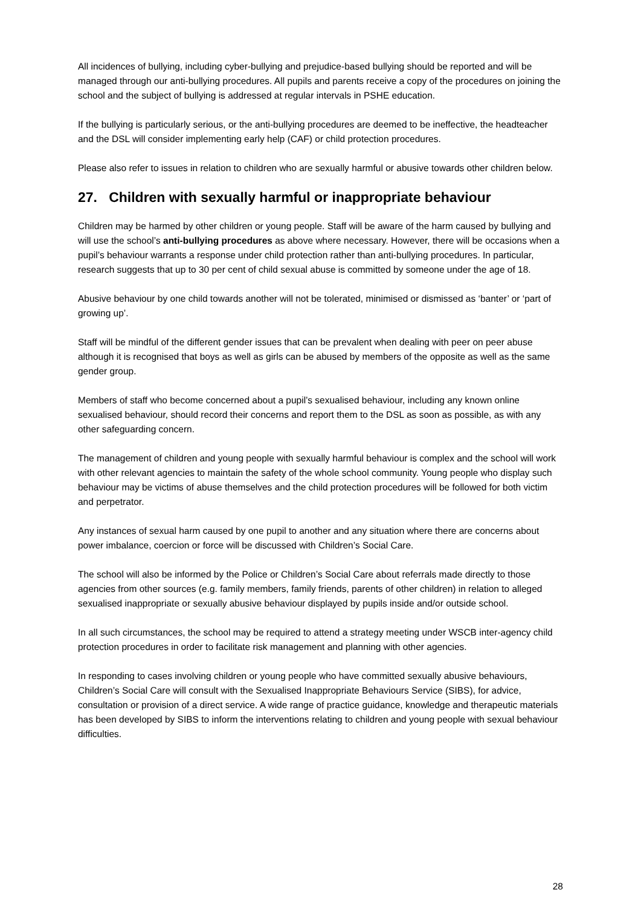All incidences of bullying, including cyber-bullying and prejudice-based bullying should be reported and will be managed through our anti-bullying procedures. All pupils and parents receive a copy of the procedures on joining the school and the subject of bullying is addressed at regular intervals in PSHE education.
If the bullying is particularly serious, or the anti-bullying procedures are deemed to be ineffective, the headteacher and the DSL will consider implementing early help (CAF) or child protection procedures.
Please also refer to issues in relation to children who are sexually harmful or abusive towards other children below.
27. Children with sexually harmful or inappropriate behaviour
Children may be harmed by other children or young people. Staff will be aware of the harm caused by bullying and will use the school’s anti-bullying procedures as above where necessary. However, there will be occasions when a pupil’s behaviour warrants a response under child protection rather than anti-bullying procedures. In particular, research suggests that up to 30 per cent of child sexual abuse is committed by someone under the age of 18.
Abusive behaviour by one child towards another will not be tolerated, minimised or dismissed as ‘banter’ or ‘part of growing up’.
Staff will be mindful of the different gender issues that can be prevalent when dealing with peer on peer abuse although it is recognised that boys as well as girls can be abused by members of the opposite as well as the same gender group.
Members of staff who become concerned about a pupil’s sexualised behaviour, including any known online sexualised behaviour, should record their concerns and report them to the DSL as soon as possible, as with any other safeguarding concern.
The management of children and young people with sexually harmful behaviour is complex and the school will work with other relevant agencies to maintain the safety of the whole school community. Young people who display such behaviour may be victims of abuse themselves and the child protection procedures will be followed for both victim and perpetrator.
Any instances of sexual harm caused by one pupil to another and any situation where there are concerns about power imbalance, coercion or force will be discussed with Children’s Social Care.
The school will also be informed by the Police or Children’s Social Care about referrals made directly to those agencies from other sources (e.g. family members, family friends, parents of other children) in relation to alleged sexualised inappropriate or sexually abusive behaviour displayed by pupils inside and/or outside school.
In all such circumstances, the school may be required to attend a strategy meeting under WSCB inter-agency child protection procedures in order to facilitate risk management and planning with other agencies.
In responding to cases involving children or young people who have committed sexually abusive behaviours, Children’s Social Care will consult with the Sexualised Inappropriate Behaviours Service (SIBS), for advice, consultation or provision of a direct service. A wide range of practice guidance, knowledge and therapeutic materials has been developed by SIBS to inform the interventions relating to children and young people with sexual behaviour difficulties.
28